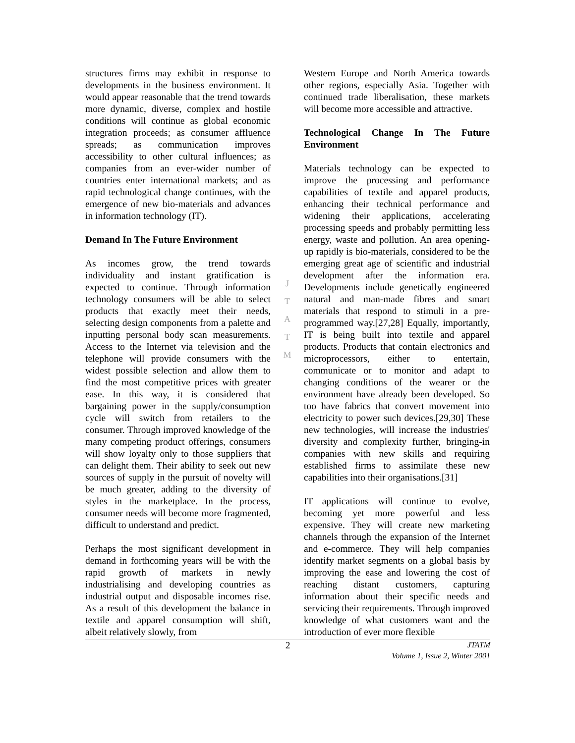structures firms may exhibit in response to developments in the business environment. It would appear reasonable that the trend towards more dynamic, diverse, complex and hostile conditions will continue as global economic integration proceeds; as consumer affluence spreads; as communication improves accessibility to other cultural influences; as companies from an ever-wider number of countries enter international markets; and as rapid technological change continues, with the emergence of new bio-materials and advances in information technology (IT).
Demand In The Future Environment
As incomes grow, the trend towards individuality and instant gratification is expected to continue. Through information technology consumers will be able to select products that exactly meet their needs, selecting design components from a palette and inputting personal body scan measurements. Access to the Internet via television and the telephone will provide consumers with the widest possible selection and allow them to find the most competitive prices with greater ease. In this way, it is considered that bargaining power in the supply/consumption cycle will switch from retailers to the consumer. Through improved knowledge of the many competing product offerings, consumers will show loyalty only to those suppliers that can delight them. Their ability to seek out new sources of supply in the pursuit of novelty will be much greater, adding to the diversity of styles in the marketplace. In the process, consumer needs will become more fragmented, difficult to understand and predict.
Perhaps the most significant development in demand in forthcoming years will be with the rapid growth of markets in newly industrialising and developing countries as industrial output and disposable incomes rise. As a result of this development the balance in textile and apparel consumption will shift, albeit relatively slowly, from
J
T
A
T
M
Western Europe and North America towards other regions, especially Asia. Together with continued trade liberalisation, these markets will become more accessible and attractive.
Technological Change In The Future Environment
Materials technology can be expected to improve the processing and performance capabilities of textile and apparel products, enhancing their technical performance and widening their applications, accelerating processing speeds and probably permitting less energy, waste and pollution. An area opening-up rapidly is bio-materials, considered to be the emerging great age of scientific and industrial development after the information era. Developments include genetically engineered natural and man-made fibres and smart materials that respond to stimuli in a pre-programmed way.[27,28] Equally, importantly, IT is being built into textile and apparel products. Products that contain electronics and microprocessors, either to entertain, communicate or to monitor and adapt to changing conditions of the wearer or the environment have already been developed. So too have fabrics that convert movement into electricity to power such devices.[29,30] These new technologies, will increase the industries' diversity and complexity further, bringing-in companies with new skills and requiring established firms to assimilate these new capabilities into their organisations.[31]
IT applications will continue to evolve, becoming yet more powerful and less expensive. They will create new marketing channels through the expansion of the Internet and e-commerce. They will help companies identify market segments on a global basis by improving the ease and lowering the cost of reaching distant customers, capturing information about their specific needs and servicing their requirements. Through improved knowledge of what customers want and the introduction of ever more flexible
2
JTATM
Volume 1, Issue 2, Winter 2001